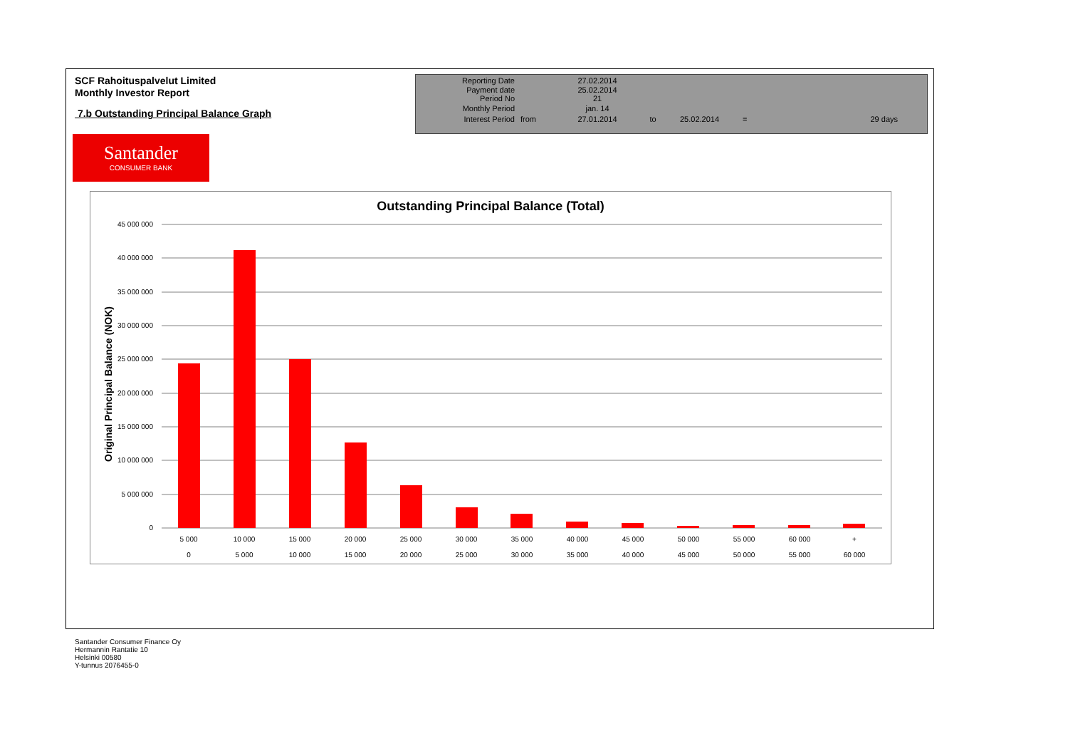SCF Rahoituspalvelut Limited
Monthly Investor Report
7.b Outstanding Principal Balance Graph
| Reporting Date | | 27.02.2014 | | | | |
| Payment date Period No | | 25.02.2014 21 | | | | |
| Monthly Period | | jan. 14 | | | | |
| Interest Period | from | 27.01.2014 | to | 25.02.2014 | = | 29 days |
Santander
CONSUMER BANK
Outstanding Principal Balance (Total)
Original Principal Balance (NOK)
45 000 000
40 000 000
35 000 000
30 000 000
25 000 000
20 000 000
15 000 000
10 000 000
5 000 000
0
5 000
10 000
15 000
20 000
25 000
30 000
35 000
40 000
45 000
50 000
55 000
60 000
+
0
5 000
10 000
15 000
20 000
25 000
30 000
35 000
40 000
45 000
50 000
55 000
60 000
Santander Consumer Finance Oy
Hermannin Rantatie 10
Helsinki 00580
Y-tunnus 2076455-0